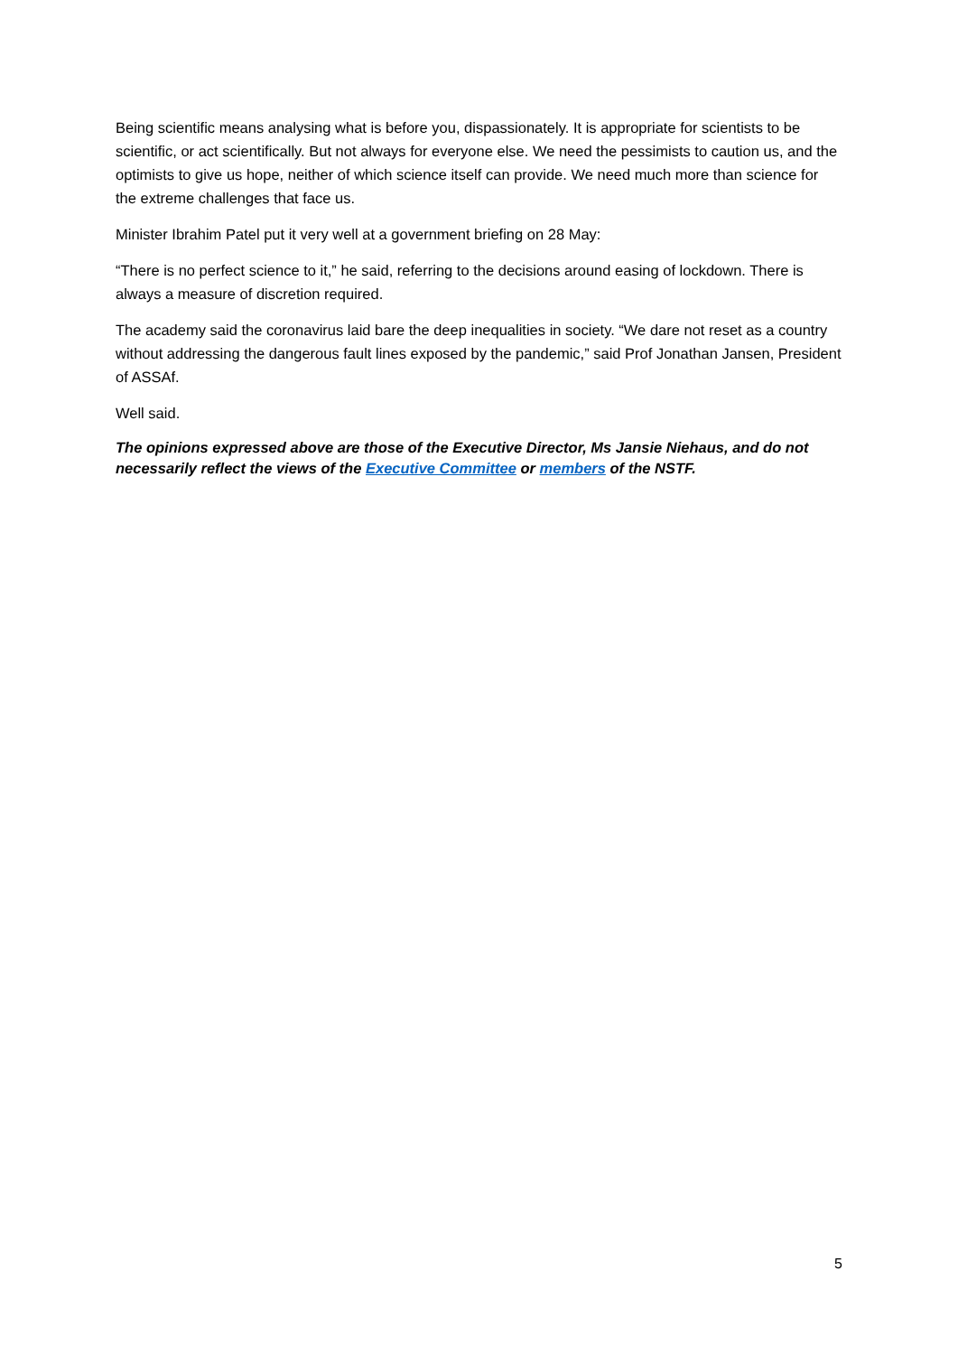Being scientific means analysing what is before you, dispassionately. It is appropriate for scientists to be scientific, or act scientifically. But not always for everyone else. We need the pessimists to caution us, and the optimists to give us hope, neither of which science itself can provide. We need much more than science for the extreme challenges that face us.
Minister Ibrahim Patel put it very well at a government briefing on 28 May:
“There is no perfect science to it,” he said, referring to the decisions around easing of lockdown. There is always a measure of discretion required.
The academy said the coronavirus laid bare the deep inequalities in society. “We dare not reset as a country without addressing the dangerous fault lines exposed by the pandemic,” said Prof Jonathan Jansen, President of ASSAf.
Well said.
The opinions expressed above are those of the Executive Director, Ms Jansie Niehaus, and do not necessarily reflect the views of the Executive Committee or members of the NSTF.
5